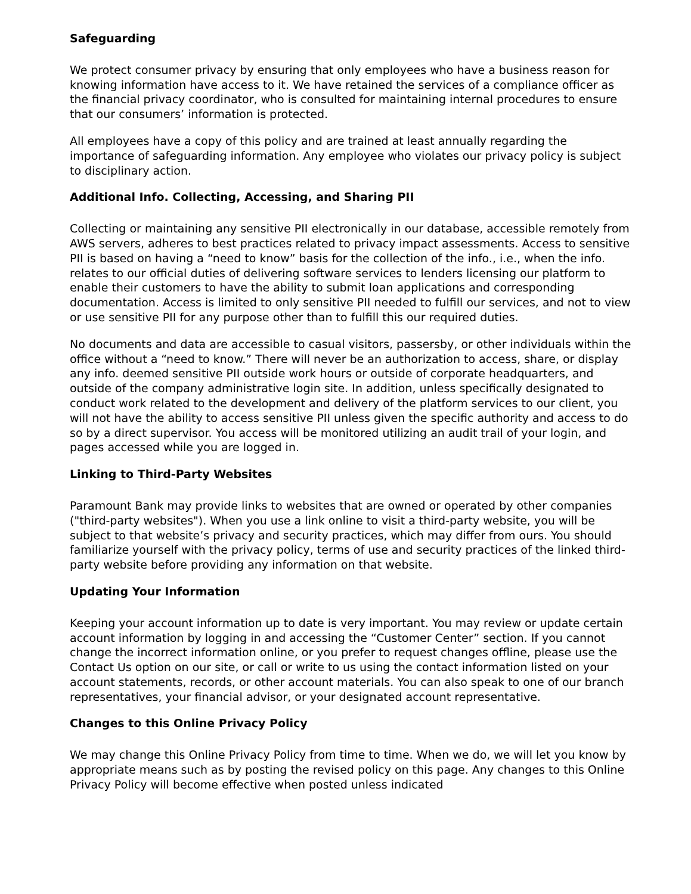Safeguarding
We protect consumer privacy by ensuring that only employees who have a business reason for knowing information have access to it. We have retained the services of a compliance officer as the financial privacy coordinator, who is consulted for maintaining internal procedures to ensure that our consumers’ information is protected.
All employees have a copy of this policy and are trained at least annually regarding the importance of safeguarding information. Any employee who violates our privacy policy is subject to disciplinary action.
Additional Info. Collecting, Accessing, and Sharing PII
Collecting or maintaining any sensitive PII electronically in our database, accessible remotely from AWS servers, adheres to best practices related to privacy impact assessments. Access to sensitive PII is based on having a “need to know” basis for the collection of the info., i.e., when the info. relates to our official duties of delivering software services to lenders licensing our platform to enable their customers to have the ability to submit loan applications and corresponding documentation. Access is limited to only sensitive PII needed to fulfill our services, and not to view or use sensitive PII for any purpose other than to fulfill this our required duties.
No documents and data are accessible to casual visitors, passersby, or other individuals within the office without a “need to know.” There will never be an authorization to access, share, or display any info. deemed sensitive PII outside work hours or outside of corporate headquarters, and outside of the company administrative login site. In addition, unless specifically designated to conduct work related to the development and delivery of the platform services to our client, you will not have the ability to access sensitive PII unless given the specific authority and access to do so by a direct supervisor. You access will be monitored utilizing an audit trail of your login, and pages accessed while you are logged in.
Linking to Third-Party Websites
Paramount Bank may provide links to websites that are owned or operated by other companies ("third-party websites"). When you use a link online to visit a third-party website, you will be subject to that website’s privacy and security practices, which may differ from ours. You should familiarize yourself with the privacy policy, terms of use and security practices of the linked third-party website before providing any information on that website.
Updating Your Information
Keeping your account information up to date is very important. You may review or update certain account information by logging in and accessing the “Customer Center” section. If you cannot change the incorrect information online, or you prefer to request changes offline, please use the Contact Us option on our site, or call or write to us using the contact information listed on your account statements, records, or other account materials. You can also speak to one of our branch representatives, your financial advisor, or your designated account representative.
Changes to this Online Privacy Policy
We may change this Online Privacy Policy from time to time. When we do, we will let you know by appropriate means such as by posting the revised policy on this page. Any changes to this Online Privacy Policy will become effective when posted unless indicated